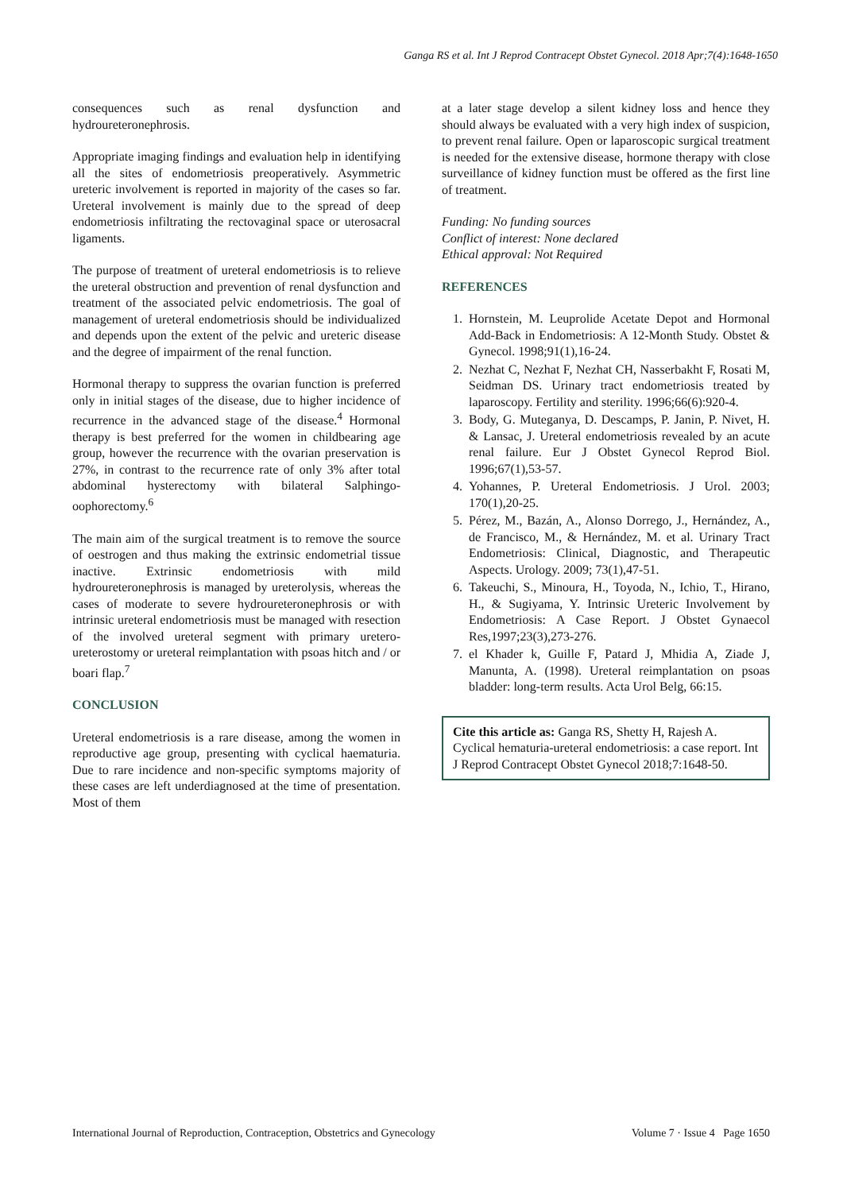Ganga RS et al. Int J Reprod Contracept Obstet Gynecol. 2018 Apr;7(4):1648-1650
consequences such as renal dysfunction and hydroureteronephrosis.
Appropriate imaging findings and evaluation help in identifying all the sites of endometriosis preoperatively. Asymmetric ureteric involvement is reported in majority of the cases so far. Ureteral involvement is mainly due to the spread of deep endometriosis infiltrating the rectovaginal space or uterosacral ligaments.
The purpose of treatment of ureteral endometriosis is to relieve the ureteral obstruction and prevention of renal dysfunction and treatment of the associated pelvic endometriosis. The goal of management of ureteral endometriosis should be individualized and depends upon the extent of the pelvic and ureteric disease and the degree of impairment of the renal function.
Hormonal therapy to suppress the ovarian function is preferred only in initial stages of the disease, due to higher incidence of recurrence in the advanced stage of the disease.<sup>4</sup> Hormonal therapy is best preferred for the women in childbearing age group, however the recurrence with the ovarian preservation is 27%, in contrast to the recurrence rate of only 3% after total abdominal hysterectomy with bilateral Salphingo-oophorectomy.<sup>6</sup>
The main aim of the surgical treatment is to remove the source of oestrogen and thus making the extrinsic endometrial tissue inactive. Extrinsic endometriosis with mild hydroureteronephrosis is managed by ureterolysis, whereas the cases of moderate to severe hydroureteronephrosis or with intrinsic ureteral endometriosis must be managed with resection of the involved ureteral segment with primary uretero-ureterostomy or ureteral reimplantation with psoas hitch and / or boari flap.<sup>7</sup>
CONCLUSION
Ureteral endometriosis is a rare disease, among the women in reproductive age group, presenting with cyclical haematuria. Due to rare incidence and non-specific symptoms majority of these cases are left underdiagnosed at the time of presentation. Most of them
at a later stage develop a silent kidney loss and hence they should always be evaluated with a very high index of suspicion, to prevent renal failure. Open or laparoscopic surgical treatment is needed for the extensive disease, hormone therapy with close surveillance of kidney function must be offered as the first line of treatment.
Funding: No funding sources
Conflict of interest: None declared
Ethical approval: Not Required
REFERENCES
1. Hornstein, M. Leuprolide Acetate Depot and Hormonal Add-Back in Endometriosis: A 12-Month Study. Obstet & Gynecol. 1998;91(1),16-24.
2. Nezhat C, Nezhat F, Nezhat CH, Nasserbakht F, Rosati M, Seidman DS. Urinary tract endometriosis treated by laparoscopy. Fertility and sterility. 1996;66(6):920-4.
3. Body, G. Muteganya, D. Descamps, P. Janin, P. Nivet, H. & Lansac, J. Ureteral endometriosis revealed by an acute renal failure. Eur J Obstet Gynecol Reprod Biol. 1996;67(1),53-57.
4. Yohannes, P. Ureteral Endometriosis. J Urol. 2003; 170(1),20-25.
5. Pérez, M., Bazán, A., Alonso Dorrego, J., Hernández, A., de Francisco, M., & Hernández, M. et al. Urinary Tract Endometriosis: Clinical, Diagnostic, and Therapeutic Aspects. Urology. 2009; 73(1),47-51.
6. Takeuchi, S., Minoura, H., Toyoda, N., Ichio, T., Hirano, H., & Sugiyama, Y. Intrinsic Ureteric Involvement by Endometriosis: A Case Report. J Obstet Gynaecol Res,1997;23(3),273-276.
7. el Khader k, Guille F, Patard J, Mhidia A, Ziade J, Manunta, A. (1998). Ureteral reimplantation on psoas bladder: long-term results. Acta Urol Belg, 66:15.
Cite this article as: Ganga RS, Shetty H, Rajesh A. Cyclical hematuria-ureteral endometriosis: a case report. Int J Reprod Contracept Obstet Gynecol 2018;7:1648-50.
International Journal of Reproduction, Contraception, Obstetrics and Gynecology Volume 7 · Issue 4 Page 1650